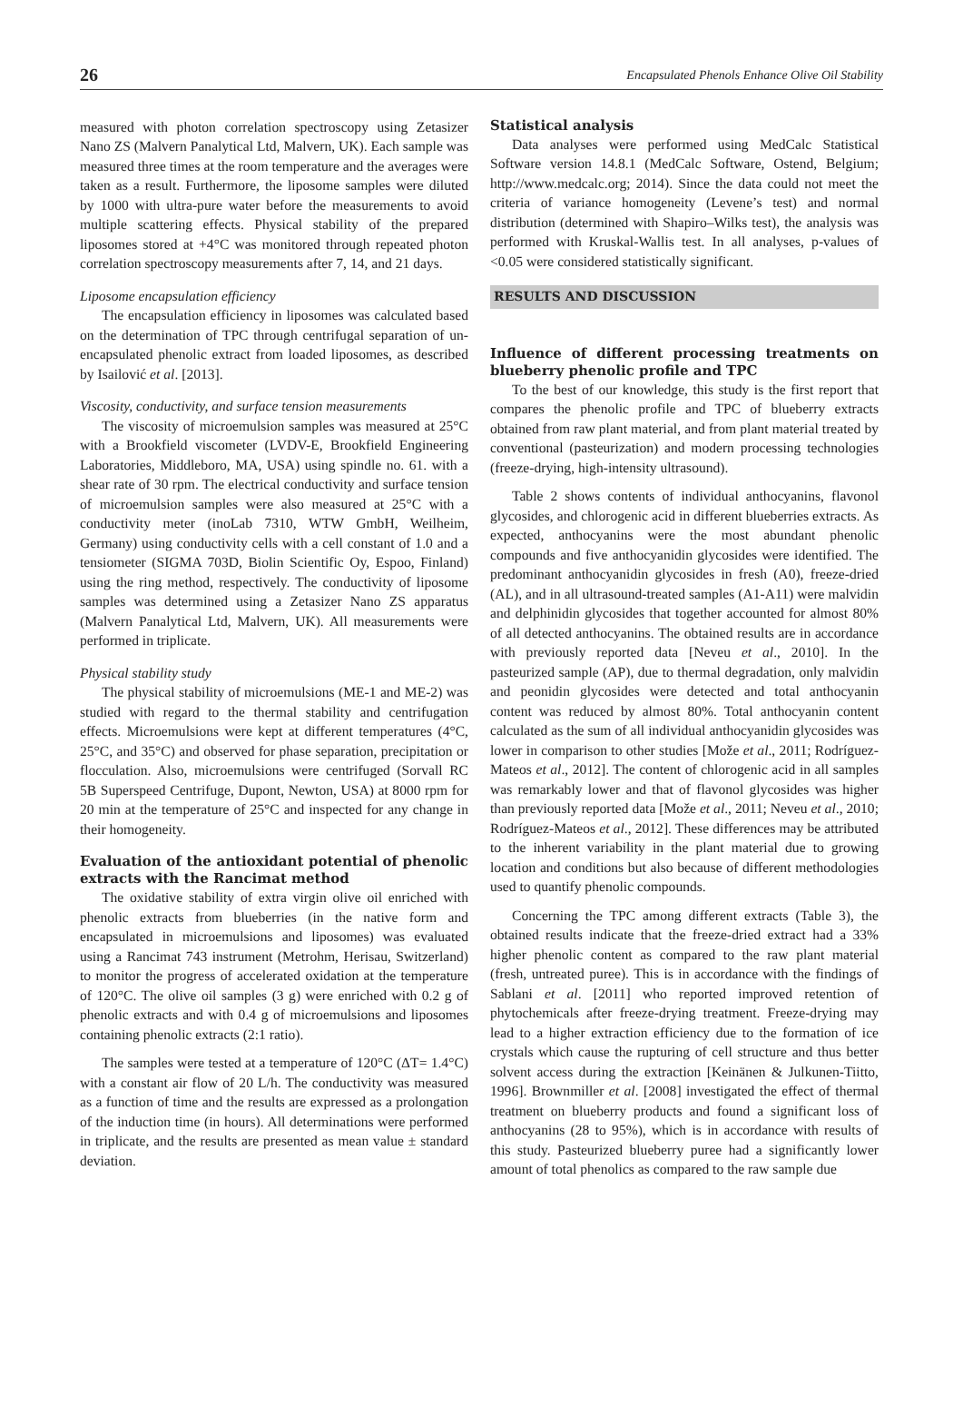26 Encapsulated Phenols Enhance Olive Oil Stability
measured with photon correlation spectroscopy using Zetasizer Nano ZS (Malvern Panalytical Ltd, Malvern, UK). Each sample was measured three times at the room temperature and the averages were taken as a result. Furthermore, the liposome samples were diluted by 1000 with ultra-pure water before the measurements to avoid multiple scattering effects. Physical stability of the prepared liposomes stored at +4°C was monitored through repeated photon correlation spectroscopy measurements after 7, 14, and 21 days.
Liposome encapsulation efficiency
The encapsulation efficiency in liposomes was calculated based on the determination of TPC through centrifugal separation of un-encapsulated phenolic extract from loaded liposomes, as described by Isailović et al. [2013].
Viscosity, conductivity, and surface tension measurements
The viscosity of microemulsion samples was measured at 25°C with a Brookfield viscometer (LVDV-E, Brookfield Engineering Laboratories, Middleboro, MA, USA) using spindle no. 61. with a shear rate of 30 rpm. The electrical conductivity and surface tension of microemulsion samples were also measured at 25°C with a conductivity meter (inoLab 7310, WTW GmbH, Weilheim, Germany) using conductivity cells with a cell constant of 1.0 and a tensiometer (SIGMA 703D, Biolin Scientific Oy, Espoo, Finland) using the ring method, respectively. The conductivity of liposome samples was determined using a Zetasizer Nano ZS apparatus (Malvern Panalytical Ltd, Malvern, UK). All measurements were performed in triplicate.
Physical stability study
The physical stability of microemulsions (ME-1 and ME-2) was studied with regard to the thermal stability and centrifugation effects. Microemulsions were kept at different temperatures (4°C, 25°C, and 35°C) and observed for phase separation, precipitation or flocculation. Also, microemulsions were centrifuged (Sorvall RC 5B Superspeed Centrifuge, Dupont, Newton, USA) at 8000 rpm for 20 min at the temperature of 25°C and inspected for any change in their homogeneity.
Evaluation of the antioxidant potential of phenolic extracts with the Rancimat method
The oxidative stability of extra virgin olive oil enriched with phenolic extracts from blueberries (in the native form and encapsulated in microemulsions and liposomes) was evaluated using a Rancimat 743 instrument (Metrohm, Herisau, Switzerland) to monitor the progress of accelerated oxidation at the temperature of 120°C. The olive oil samples (3 g) were enriched with 0.2 g of phenolic extracts and with 0.4 g of microemulsions and liposomes containing phenolic extracts (2:1 ratio).
The samples were tested at a temperature of 120°C (ΔT= 1.4°C) with a constant air flow of 20 L/h. The conductivity was measured as a function of time and the results are expressed as a prolongation of the induction time (in hours). All determinations were performed in triplicate, and the results are presented as mean value ± standard deviation.
Statistical analysis
Data analyses were performed using MedCalc Statistical Software version 14.8.1 (MedCalc Software, Ostend, Belgium; http://www.medcalc.org; 2014). Since the data could not meet the criteria of variance homogeneity (Levene’s test) and normal distribution (determined with Shapiro–Wilks test), the analysis was performed with Kruskal-Wallis test. In all analyses, p-values of <0.05 were considered statistically significant.
RESULTS AND DISCUSSION
Influence of different processing treatments on blueberry phenolic profile and TPC
To the best of our knowledge, this study is the first report that compares the phenolic profile and TPC of blueberry extracts obtained from raw plant material, and from plant material treated by conventional (pasteurization) and modern processing technologies (freeze-drying, high-intensity ultrasound).
Table 2 shows contents of individual anthocyanins, flavonol glycosides, and chlorogenic acid in different blueberries extracts. As expected, anthocyanins were the most abundant phenolic compounds and five anthocyanidin glycosides were identified. The predominant anthocyanidin glycosides in fresh (A0), freeze-dried (AL), and in all ultrasound-treated samples (A1-A11) were malvidin and delphinidin glycosides that together accounted for almost 80% of all detected anthocyanins. The obtained results are in accordance with previously reported data [Neveu et al., 2010]. In the pasteurized sample (AP), due to thermal degradation, only malvidin and peonidin glycosides were detected and total anthocyanin content was reduced by almost 80%. Total anthocyanin content calculated as the sum of all individual anthocyanidin glycosides was lower in comparison to other studies [Može et al., 2011; Rodríguez-Mateos et al., 2012]. The content of chlorogenic acid in all samples was remarkably lower and that of flavonol glycosides was higher than previously reported data [Može et al., 2011; Neveu et al., 2010; Rodríguez-Mateos et al., 2012]. These differences may be attributed to the inherent variability in the plant material due to growing location and conditions but also because of different methodologies used to quantify phenolic compounds.
Concerning the TPC among different extracts (Table 3), the obtained results indicate that the freeze-dried extract had a 33% higher phenolic content as compared to the raw plant material (fresh, untreated puree). This is in accordance with the findings of Sablani et al. [2011] who reported improved retention of phytochemicals after freeze-drying treatment. Freeze-drying may lead to a higher extraction efficiency due to the formation of ice crystals which cause the rupturing of cell structure and thus better solvent access during the extraction [Keinänen & Julkunen-Tiitto, 1996]. Brownmiller et al. [2008] investigated the effect of thermal treatment on blueberry products and found a significant loss of anthocyanins (28 to 95%), which is in accordance with results of this study. Pasteurized blueberry puree had a significantly lower amount of total phenolics as compared to the raw sample due